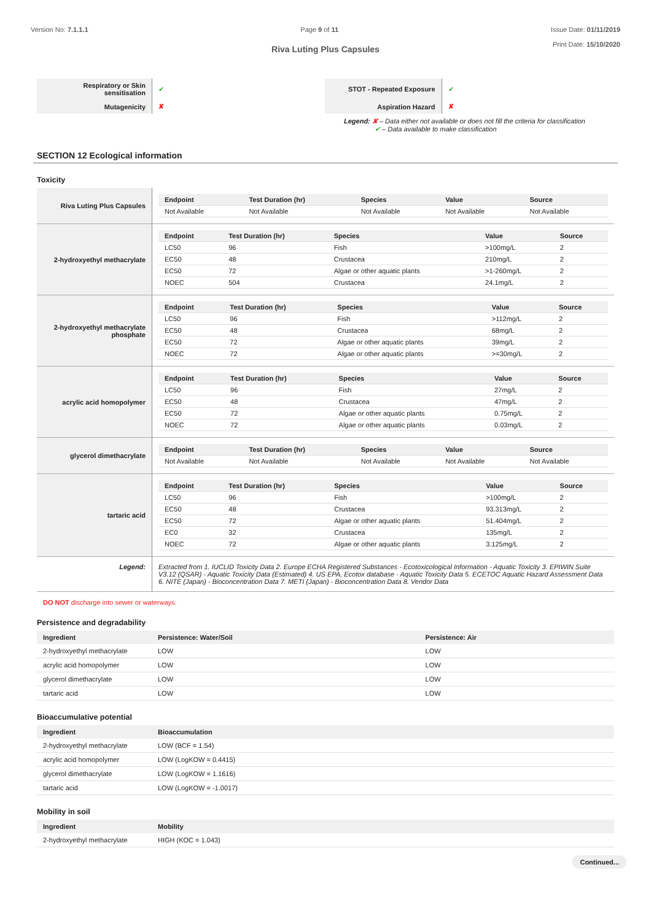Version No: 7.1.1.1 Page 9 of 11 Issue Date: 01/11/2019
Print Date: 15/10/2020
Riva Luting Plus Capsules
| Respiratory or Skin sensitisation | ✔ | STOT - Repeated Exposure | ✔ |
| Mutagenicity | ✘ | Aspiration Hazard | ✘ |
Legend: ✘ – Data either not available or does not fill the criteria for classification
✔ – Data available to make classification
SECTION 12 Ecological information
Toxicity
| Riva Luting Plus Capsules | / Endpoint / Test Duration (hr) / Species / Value / Source / / --- / --- / --- / --- / --- / / Not Available / Not Available / Not Available / Not Available / Not Available / |
| 2-hydroxyethyl methacrylate | / Endpoint / Test Duration (hr) / Species / Value / Source / / --- / --- / --- / --- / --- / / LC50 / 96 / Fish / >100mg/L / 2 / / EC50 / 48 / Crustacea / 210mg/L / 2 / / EC50 / 72 / Algae or other aquatic plants / >1-260mg/L / 2 / / NOEC / 504 / Crustacea / 24.1mg/L / 2 / |
| 2-hydroxyethyl methacrylate phosphate | / Endpoint / Test Duration (hr) / Species / Value / Source / / --- / --- / --- / --- / --- / / LC50 / 96 / Fish / >112mg/L / 2 / / EC50 / 48 / Crustacea / 68mg/L / 2 / / EC50 / 72 / Algae or other aquatic plants / 39mg/L / 2 / / NOEC / 72 / Algae or other aquatic plants / >=30mg/L / 2 / |
| acrylic acid homopolymer | / Endpoint / Test Duration (hr) / Species / Value / Source / / --- / --- / --- / --- / --- / / LC50 / 96 / Fish / 27mg/L / 2 / / EC50 / 48 / Crustacea / 47mg/L / 2 / / EC50 / 72 / Algae or other aquatic plants / 0.75mg/L / 2 / / NOEC / 72 / Algae or other aquatic plants / 0.03mg/L / 2 / |
| glycerol dimethacrylate | / Endpoint / Test Duration (hr) / Species / Value / Source / / --- / --- / --- / --- / --- / / Not Available / Not Available / Not Available / Not Available / Not Available / |
| tartaric acid | / Endpoint / Test Duration (hr) / Species / Value / Source / / --- / --- / --- / --- / --- / / LC50 / 96 / Fish / >100mg/L / 2 / / EC50 / 48 / Crustacea / 93.313mg/L / 2 / / EC50 / 72 / Algae or other aquatic plants / 51.404mg/L / 2 / / EC0 / 32 / Crustacea / 135mg/L / 2 / / NOEC / 72 / Algae or other aquatic plants / 3.125mg/L / 2 / |
| Legend: | Extracted from 1. IUCLID Toxicity Data 2. Europe ECHA Registered Substances - Ecotoxicological Information - Aquatic Toxicity 3. EPIWIN Suite V3.12 (QSAR) - Aquatic Toxicity Data (Estimated) 4. US EPA, Ecotox database - Aquatic Toxicity Data 5. ECETOC Aquatic Hazard Assessment Data 6. NITE (Japan) - Bioconcentration Data 7. METI (Japan) - Bioconcentration Data 8. Vendor Data |
DO NOT discharge into sewer or waterways.
Persistence and degradability
| Ingredient | Persistence: Water/Soil | Persistence: Air |
| --- | --- | --- |
| 2-hydroxyethyl methacrylate | LOW | LOW |
| acrylic acid homopolymer | LOW | LOW |
| glycerol dimethacrylate | LOW | LOW |
| tartaric acid | LOW | LOW |
Bioaccumulative potential
| Ingredient | Bioaccumulation |
| --- | --- |
| 2-hydroxyethyl methacrylate | LOW (BCF = 1.54) |
| acrylic acid homopolymer | LOW (LogKOW = 0.4415) |
| glycerol dimethacrylate | LOW (LogKOW = 1.1616) |
| tartaric acid | LOW (LogKOW = -1.0017) |
Mobility in soil
| Ingredient | Mobility |
| --- | --- |
| 2-hydroxyethyl methacrylate | HIGH (KOC = 1.043) |
Continued...